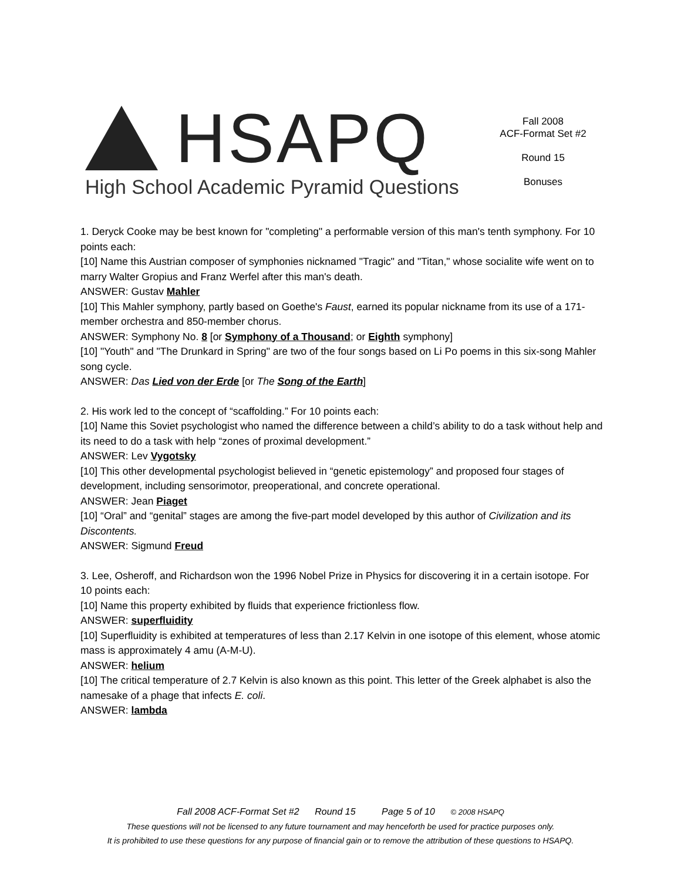HSAPQ
High School Academic Pyramid Questions
Fall 2008
ACF-Format Set #2
Round 15
Bonuses
1. Deryck Cooke may be best known for "completing" a performable version of this man's tenth symphony. For 10 points each:
[10] Name this Austrian composer of symphonies nicknamed "Tragic" and "Titan," whose socialite wife went on to marry Walter Gropius and Franz Werfel after this man's death.
ANSWER: Gustav Mahler
[10] This Mahler symphony, partly based on Goethe's Faust, earned its popular nickname from its use of a 171-member orchestra and 850-member chorus.
ANSWER: Symphony No. 8 [or Symphony of a Thousand; or Eighth symphony]
[10] "Youth" and "The Drunkard in Spring" are two of the four songs based on Li Po poems in this six-song Mahler song cycle.
ANSWER: Das Lied von der Erde [or The Song of the Earth]
2. His work led to the concept of “scaffolding.” For 10 points each:
[10] Name this Soviet psychologist who named the difference between a child’s ability to do a task without help and its need to do a task with help “zones of proximal development.”
ANSWER: Lev Vygotsky
[10] This other developmental psychologist believed in “genetic epistemology” and proposed four stages of development, including sensorimotor, preoperational, and concrete operational.
ANSWER: Jean Piaget
[10] “Oral” and “genital” stages are among the five-part model developed by this author of Civilization and its Discontents.
ANSWER: Sigmund Freud
3. Lee, Osheroff, and Richardson won the 1996 Nobel Prize in Physics for discovering it in a certain isotope. For 10 points each:
[10] Name this property exhibited by fluids that experience frictionless flow.
ANSWER: superfluidity
[10] Superfluidity is exhibited at temperatures of less than 2.17 Kelvin in one isotope of this element, whose atomic mass is approximately 4 amu (A-M-U).
ANSWER: helium
[10] The critical temperature of 2.7 Kelvin is also known as this point. This letter of the Greek alphabet is also the namesake of a phage that infects E. coli.
ANSWER: lambda
Fall 2008 ACF-Format Set #2 Round 15 Page 5 of 10 © 2008 HSAPQ
These questions will not be licensed to any future tournament and may henceforth be used for practice purposes only.
It is prohibited to use these questions for any purpose of financial gain or to remove the attribution of these questions to HSAPQ.